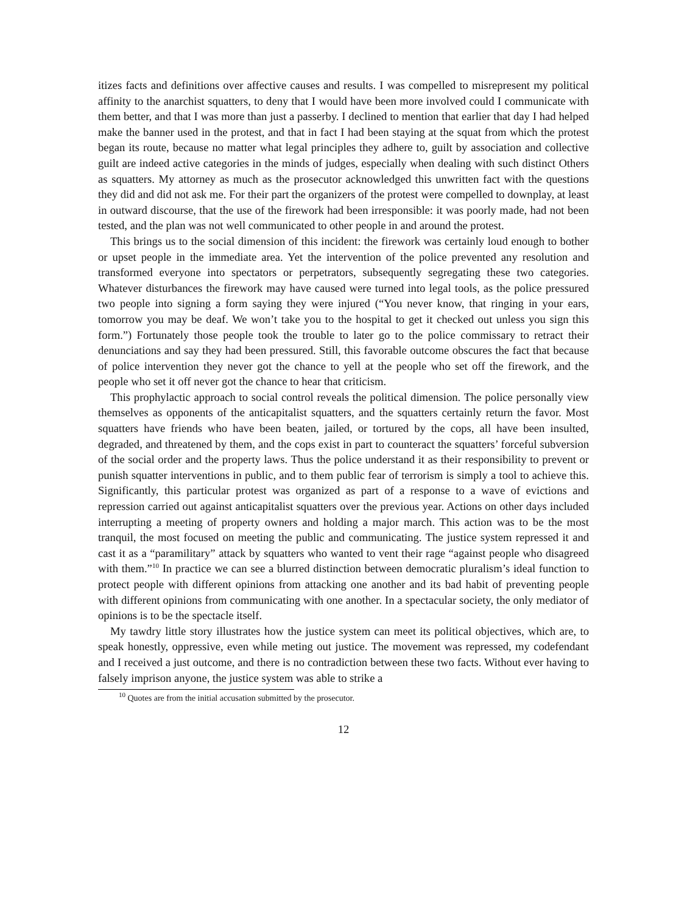itizes facts and definitions over affective causes and results. I was compelled to misrepresent my political affinity to the anarchist squatters, to deny that I would have been more involved could I communicate with them better, and that I was more than just a passerby. I declined to mention that earlier that day I had helped make the banner used in the protest, and that in fact I had been staying at the squat from which the protest began its route, because no matter what legal principles they adhere to, guilt by association and collective guilt are indeed active categories in the minds of judges, especially when dealing with such distinct Others as squatters. My attorney as much as the prosecutor acknowledged this unwritten fact with the questions they did and did not ask me. For their part the organizers of the protest were compelled to downplay, at least in outward discourse, that the use of the firework had been irresponsible: it was poorly made, had not been tested, and the plan was not well communicated to other people in and around the protest.
This brings us to the social dimension of this incident: the firework was certainly loud enough to bother or upset people in the immediate area. Yet the intervention of the police prevented any resolution and transformed everyone into spectators or perpetrators, subsequently segregating these two categories. Whatever disturbances the firework may have caused were turned into legal tools, as the police pressured two people into signing a form saying they were injured (“You never know, that ringing in your ears, tomorrow you may be deaf. We won’t take you to the hospital to get it checked out unless you sign this form.”) Fortunately those people took the trouble to later go to the police commissary to retract their denunciations and say they had been pressured. Still, this favorable outcome obscures the fact that because of police intervention they never got the chance to yell at the people who set off the firework, and the people who set it off never got the chance to hear that criticism.
This prophylactic approach to social control reveals the political dimension. The police personally view themselves as opponents of the anticapitalist squatters, and the squatters certainly return the favor. Most squatters have friends who have been beaten, jailed, or tortured by the cops, all have been insulted, degraded, and threatened by them, and the cops exist in part to counteract the squatters’ forceful subversion of the social order and the property laws. Thus the police understand it as their responsibility to prevent or punish squatter interventions in public, and to them public fear of terrorism is simply a tool to achieve this. Significantly, this particular protest was organized as part of a response to a wave of evictions and repression carried out against anticapitalist squatters over the previous year. Actions on other days included interrupting a meeting of property owners and holding a major march. This action was to be the most tranquil, the most focused on meeting the public and communicating. The justice system repressed it and cast it as a “paramilitary” attack by squatters who wanted to vent their rage “against people who disagreed with them.”<sup>10</sup> In practice we can see a blurred distinction between democratic pluralism’s ideal function to protect people with different opinions from attacking one another and its bad habit of preventing people with different opinions from communicating with one another. In a spectacular society, the only mediator of opinions is to be the spectacle itself.
My tawdry little story illustrates how the justice system can meet its political objectives, which are, to speak honestly, oppressive, even while meting out justice. The movement was repressed, my codefendant and I received a just outcome, and there is no contradiction between these two facts. Without ever having to falsely imprison anyone, the justice system was able to strike a
<sup>10</sup> Quotes are from the initial accusation submitted by the prosecutor.
12